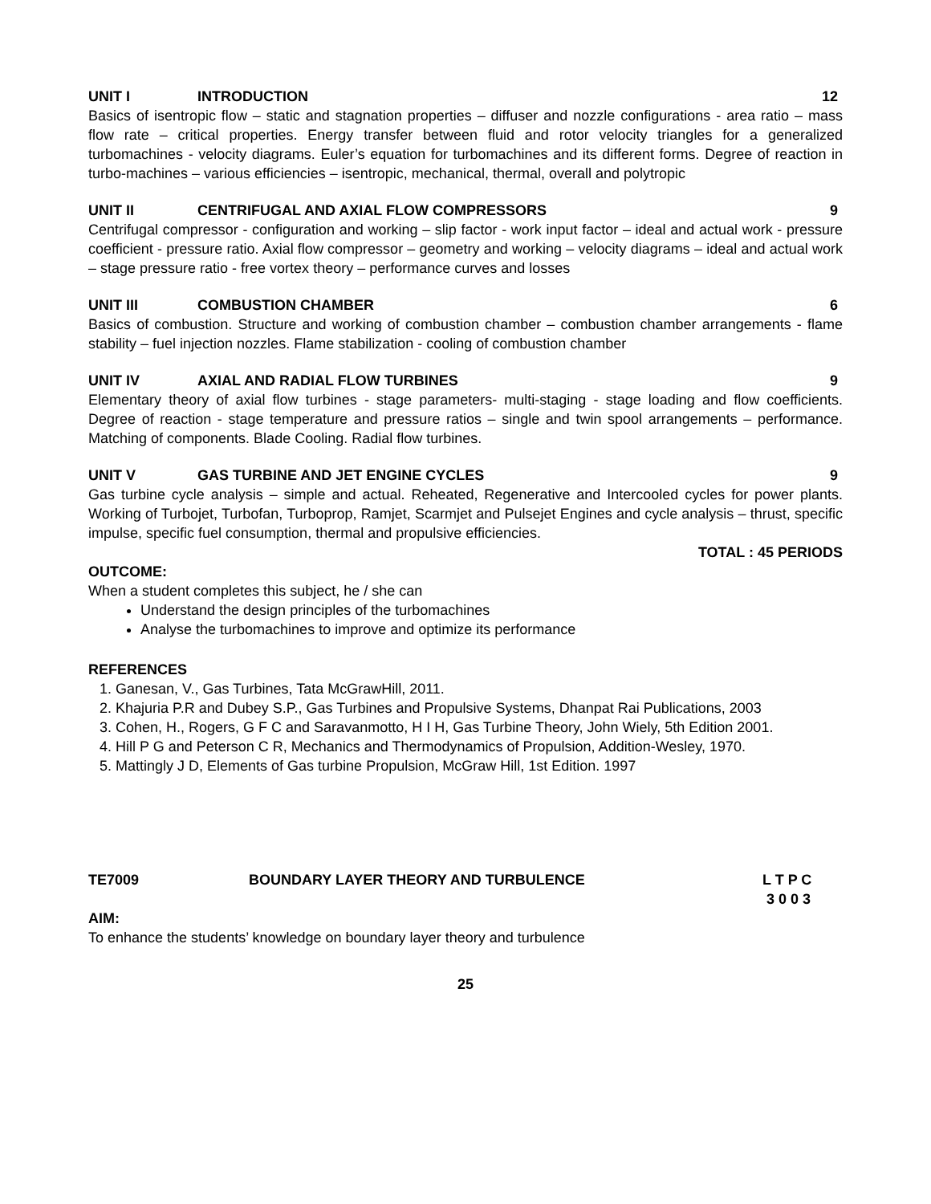UNIT I INTRODUCTION 12
Basics of isentropic flow – static and stagnation properties – diffuser and nozzle configurations - area ratio – mass flow rate – critical properties. Energy transfer between fluid and rotor velocity triangles for a generalized turbomachines - velocity diagrams. Euler’s equation for turbomachines and its different forms. Degree of reaction in turbo-machines – various efficiencies – isentropic, mechanical, thermal, overall and polytropic
UNIT II CENTRIFUGAL AND AXIAL FLOW COMPRESSORS 9
Centrifugal compressor - configuration and working – slip factor - work input factor – ideal and actual work - pressure coefficient - pressure ratio. Axial flow compressor – geometry and working – velocity diagrams – ideal and actual work – stage pressure ratio - free vortex theory – performance curves and losses
UNIT III COMBUSTION CHAMBER 6
Basics of combustion. Structure and working of combustion chamber – combustion chamber arrangements - flame stability – fuel injection nozzles. Flame stabilization - cooling of combustion chamber
UNIT IV AXIAL AND RADIAL FLOW TURBINES 9
Elementary theory of axial flow turbines - stage parameters- multi-staging - stage loading and flow coefficients. Degree of reaction - stage temperature and pressure ratios – single and twin spool arrangements – performance. Matching of components. Blade Cooling. Radial flow turbines.
UNIT V GAS TURBINE AND JET ENGINE CYCLES 9
Gas turbine cycle analysis – simple and actual. Reheated, Regenerative and Intercooled cycles for power plants. Working of Turbojet, Turbofan, Turboprop, Ramjet, Scarmjet and Pulsejet Engines and cycle analysis – thrust, specific impulse, specific fuel consumption, thermal and propulsive efficiencies.
TOTAL : 45 PERIODS
OUTCOME:
When a student completes this subject, he / she can
Understand the design principles of the turbomachines
Analyse the turbomachines to improve and optimize its performance
REFERENCES
1. Ganesan, V., Gas Turbines, Tata McGrawHill, 2011.
2. Khajuria P.R and Dubey S.P., Gas Turbines and Propulsive Systems, Dhanpat Rai Publications, 2003
3. Cohen, H., Rogers, G F C and Saravanmotto, H I H, Gas Turbine Theory, John Wiely, 5th Edition 2001.
4. Hill P G and Peterson C R, Mechanics and Thermodynamics of Propulsion, Addition-Wesley, 1970.
5. Mattingly J D, Elements of Gas turbine Propulsion, McGraw Hill, 1st Edition. 1997
TE7009 BOUNDARY LAYER THEORY AND TURBULENCE L T P C
3 0 0 3
AIM:
To enhance the students’ knowledge on boundary layer theory and turbulence
25